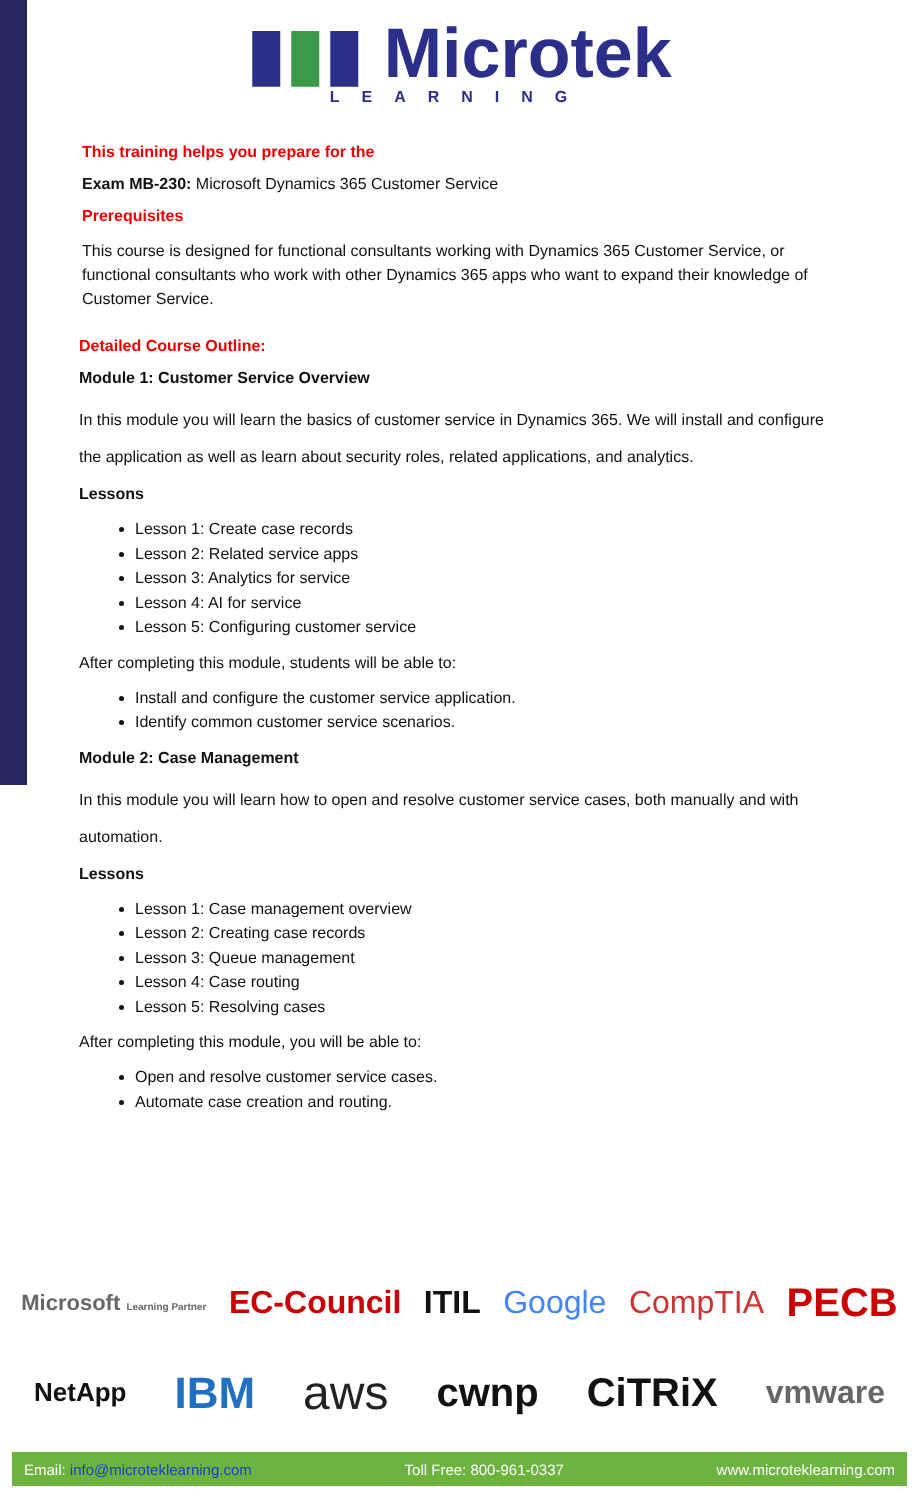▮▮▮ Microtek
LEARNING
This training helps you prepare for the
Exam MB-230: Microsoft Dynamics 365 Customer Service
Prerequisites
This course is designed for functional consultants working with Dynamics 365 Customer Service, or functional consultants who work with other Dynamics 365 apps who want to expand their knowledge of Customer Service.
Detailed Course Outline:
Module 1: Customer Service Overview
In this module you will learn the basics of customer service in Dynamics 365. We will install and configure the application as well as learn about security roles, related applications, and analytics.
Lessons
Lesson 1: Create case records
Lesson 2: Related service apps
Lesson 3: Analytics for service
Lesson 4: AI for service
Lesson 5: Configuring customer service
After completing this module, students will be able to:
Install and configure the customer service application.
Identify common customer service scenarios.
Module 2: Case Management
In this module you will learn how to open and resolve customer service cases, both manually and with automation.
Lessons
Lesson 1: Case management overview
Lesson 2: Creating case records
Lesson 3: Queue management
Lesson 4: Case routing
Lesson 5: Resolving cases
After completing this module, you will be able to:
Open and resolve customer service cases.
Automate case creation and routing.
Microsoft Learning Partner EC-Council ITIL Google CompTIA PECB
NetApp IBM aws cwnp CiTRiX vmware
Email: info@microteklearning.com Toll Free: 800-961-0337 www.microteklearning.com